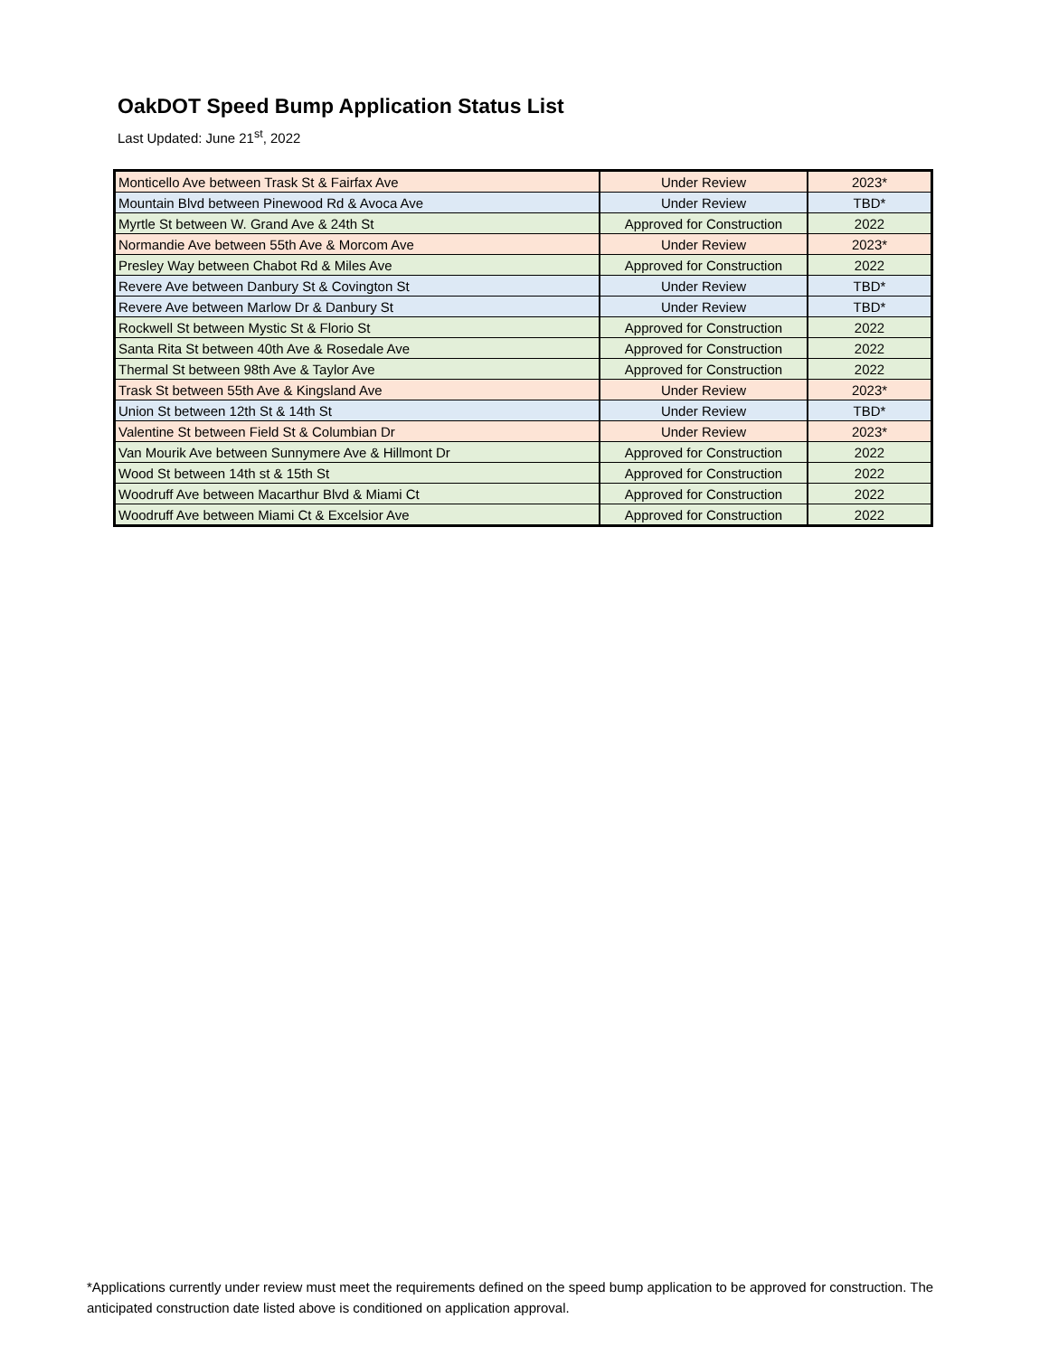OakDOT Speed Bump Application Status List
Last Updated: June 21<sup>st</sup>, 2022
| Monticello Ave between Trask St & Fairfax Ave | Under Review | 2023* |
| Mountain Blvd between Pinewood Rd & Avoca Ave | Under Review | TBD* |
| Myrtle St between W. Grand Ave & 24th St | Approved for Construction | 2022 |
| Normandie Ave between 55th Ave & Morcom Ave | Under Review | 2023* |
| Presley Way between Chabot Rd & Miles Ave | Approved for Construction | 2022 |
| Revere Ave between Danbury St & Covington St | Under Review | TBD* |
| Revere Ave between Marlow Dr & Danbury St | Under Review | TBD* |
| Rockwell St between Mystic St & Florio St | Approved for Construction | 2022 |
| Santa Rita St between 40th Ave & Rosedale Ave | Approved for Construction | 2022 |
| Thermal St between 98th Ave & Taylor Ave | Approved for Construction | 2022 |
| Trask St between 55th Ave & Kingsland Ave | Under Review | 2023* |
| Union St between 12th St & 14th St | Under Review | TBD* |
| Valentine St between Field St & Columbian Dr | Under Review | 2023* |
| Van Mourik Ave between Sunnymere Ave & Hillmont Dr | Approved for Construction | 2022 |
| Wood St between 14th st & 15th St | Approved for Construction | 2022 |
| Woodruff Ave between Macarthur Blvd & Miami Ct | Approved for Construction | 2022 |
| Woodruff Ave between Miami Ct & Excelsior Ave | Approved for Construction | 2022 |
*Applications currently under review must meet the requirements defined on the speed bump application to be approved for construction. The anticipated construction date listed above is conditioned on application approval.